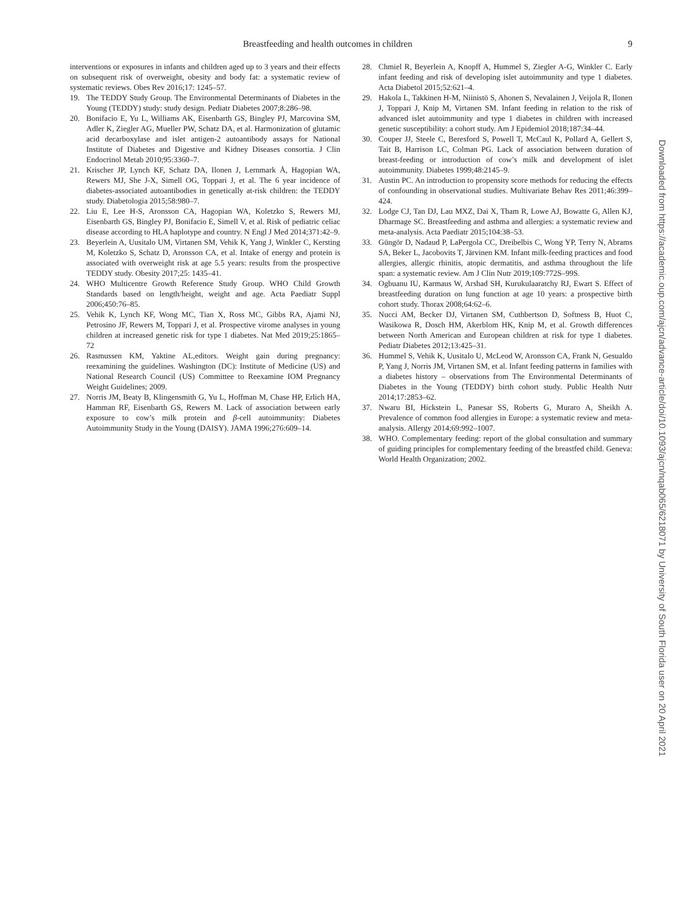Breastfeeding and health outcomes in children 9
interventions or exposures in infants and children aged up to 3 years and their effects on subsequent risk of overweight, obesity and body fat: a systematic review of systematic reviews. Obes Rev 2016;17: 1245–57.
19. The TEDDY Study Group. The Environmental Determinants of Diabetes in the Young (TEDDY) study: study design. Pediatr Diabetes 2007;8:286–98.
20. Bonifacio E, Yu L, Williams AK, Eisenbarth GS, Bingley PJ, Marcovina SM, Adler K, Ziegler AG, Mueller PW, Schatz DA, et al. Harmonization of glutamic acid decarboxylase and islet antigen-2 autoantibody assays for National Institute of Diabetes and Digestive and Kidney Diseases consortia. J Clin Endocrinol Metab 2010;95:3360–7.
21. Krischer JP, Lynch KF, Schatz DA, Ilonen J, Lernmark Å, Hagopian WA, Rewers MJ, She J-X, Simell OG, Toppari J, et al. The 6 year incidence of diabetes-associated autoantibodies in genetically at-risk children: the TEDDY study. Diabetologia 2015;58:980–7.
22. Liu E, Lee H-S, Aronsson CA, Hagopian WA, Koletzko S, Rewers MJ, Eisenbarth GS, Bingley PJ, Bonifacio E, Simell V, et al. Risk of pediatric celiac disease according to HLA haplotype and country. N Engl J Med 2014;371:42–9.
23. Beyerlein A, Uusitalo UM, Virtanen SM, Vehik K, Yang J, Winkler C, Kersting M, Koletzko S, Schatz D, Aronsson CA, et al. Intake of energy and protein is associated with overweight risk at age 5.5 years: results from the prospective TEDDY study. Obesity 2017;25: 1435–41.
24. WHO Multicentre Growth Reference Study Group. WHO Child Growth Standards based on length/height, weight and age. Acta Paediatr Suppl 2006;450:76–85.
25. Vehik K, Lynch KF, Wong MC, Tian X, Ross MC, Gibbs RA, Ajami NJ, Petrosino JF, Rewers M, Toppari J, et al. Prospective virome analyses in young children at increased genetic risk for type 1 diabetes. Nat Med 2019;25:1865–72
26. Rasmussen KM, Yaktine AL,editors. Weight gain during pregnancy: reexamining the guidelines. Washington (DC): Institute of Medicine (US) and National Research Council (US) Committee to Reexamine IOM Pregnancy Weight Guidelines; 2009.
27. Norris JM, Beaty B, Klingensmith G, Yu L, Hoffman M, Chase HP, Erlich HA, Hamman RF, Eisenbarth GS, Rewers M. Lack of association between early exposure to cow’s milk protein and β-cell autoimmunity: Diabetes Autoimmunity Study in the Young (DAISY). JAMA 1996;276:609–14.
28. Chmiel R, Beyerlein A, Knopff A, Hummel S, Ziegler A-G, Winkler C. Early infant feeding and risk of developing islet autoimmunity and type 1 diabetes. Acta Diabetol 2015;52:621–4.
29. Hakola L, Takkinen H-M, Niinistö S, Ahonen S, Nevalainen J, Veijola R, Ilonen J, Toppari J, Knip M, Virtanen SM. Infant feeding in relation to the risk of advanced islet autoimmunity and type 1 diabetes in children with increased genetic susceptibility: a cohort study. Am J Epidemiol 2018;187:34–44.
30. Couper JJ, Steele C, Beresford S, Powell T, McCaul K, Pollard A, Gellert S, Tait B, Harrison LC, Colman PG. Lack of association between duration of breast-feeding or introduction of cow’s milk and development of islet autoimmunity. Diabetes 1999;48:2145–9.
31. Austin PC. An introduction to propensity score methods for reducing the effects of confounding in observational studies. Multivariate Behav Res 2011;46:399–424.
32. Lodge CJ, Tan DJ, Lau MXZ, Dai X, Tham R, Lowe AJ, Bowatte G, Allen KJ, Dharmage SC. Breastfeeding and asthma and allergies: a systematic review and meta-analysis. Acta Paediatr 2015;104:38–53.
33. Güngör D, Nadaud P, LaPergola CC, Dreibelbis C, Wong YP, Terry N, Abrams SA, Beker L, Jacobovits T, Järvinen KM. Infant milk-feeding practices and food allergies, allergic rhinitis, atopic dermatitis, and asthma throughout the life span: a systematic review. Am J Clin Nutr 2019;109:772S–99S.
34. Ogbuanu IU, Karmaus W, Arshad SH, Kurukulaaratchy RJ, Ewart S. Effect of breastfeeding duration on lung function at age 10 years: a prospective birth cohort study. Thorax 2008;64:62–6.
35. Nucci AM, Becker DJ, Virtanen SM, Cuthbertson D, Softness B, Huot C, Wasikowa R, Dosch HM, Akerblom HK, Knip M, et al. Growth differences between North American and European children at risk for type 1 diabetes. Pediatr Diabetes 2012;13:425–31.
36. Hummel S, Vehik K, Uusitalo U, McLeod W, Aronsson CA, Frank N, Gesualdo P, Yang J, Norris JM, Virtanen SM, et al. Infant feeding patterns in families with a diabetes history – observations from The Environmental Determinants of Diabetes in the Young (TEDDY) birth cohort study. Public Health Nutr 2014;17:2853–62.
37. Nwaru BI, Hickstein L, Panesar SS, Roberts G, Muraro A, Sheikh A. Prevalence of common food allergies in Europe: a systematic review and meta-analysis. Allergy 2014;69:992–1007.
38. WHO. Complementary feeding: report of the global consultation and summary of guiding principles for complementary feeding of the breastfed child. Geneva: World Health Organization; 2002.
Downloaded from https://academic.oup.com/ajcn/advance-article/doi/10.1093/ajcn/nqab065/6218071 by University of South Florida user on 20 April 2021